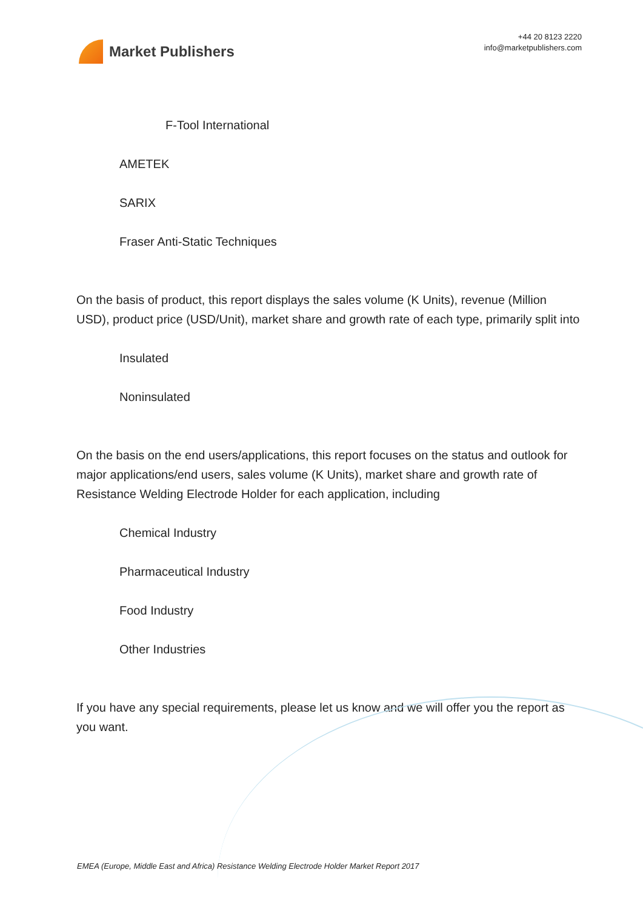Market Publishers
+44 20 8123 2220
info@marketpublishers.com
F-Tool International
AMETEK
SARIX
Fraser Anti-Static Techniques
On the basis of product, this report displays the sales volume (K Units), revenue (Million USD), product price (USD/Unit), market share and growth rate of each type, primarily split into
Insulated
Noninsulated
On the basis on the end users/applications, this report focuses on the status and outlook for major applications/end users, sales volume (K Units), market share and growth rate of Resistance Welding Electrode Holder for each application, including
Chemical Industry
Pharmaceutical Industry
Food Industry
Other Industries
If you have any special requirements, please let us know and we will offer you the report as you want.
EMEA (Europe, Middle East and Africa) Resistance Welding Electrode Holder Market Report 2017